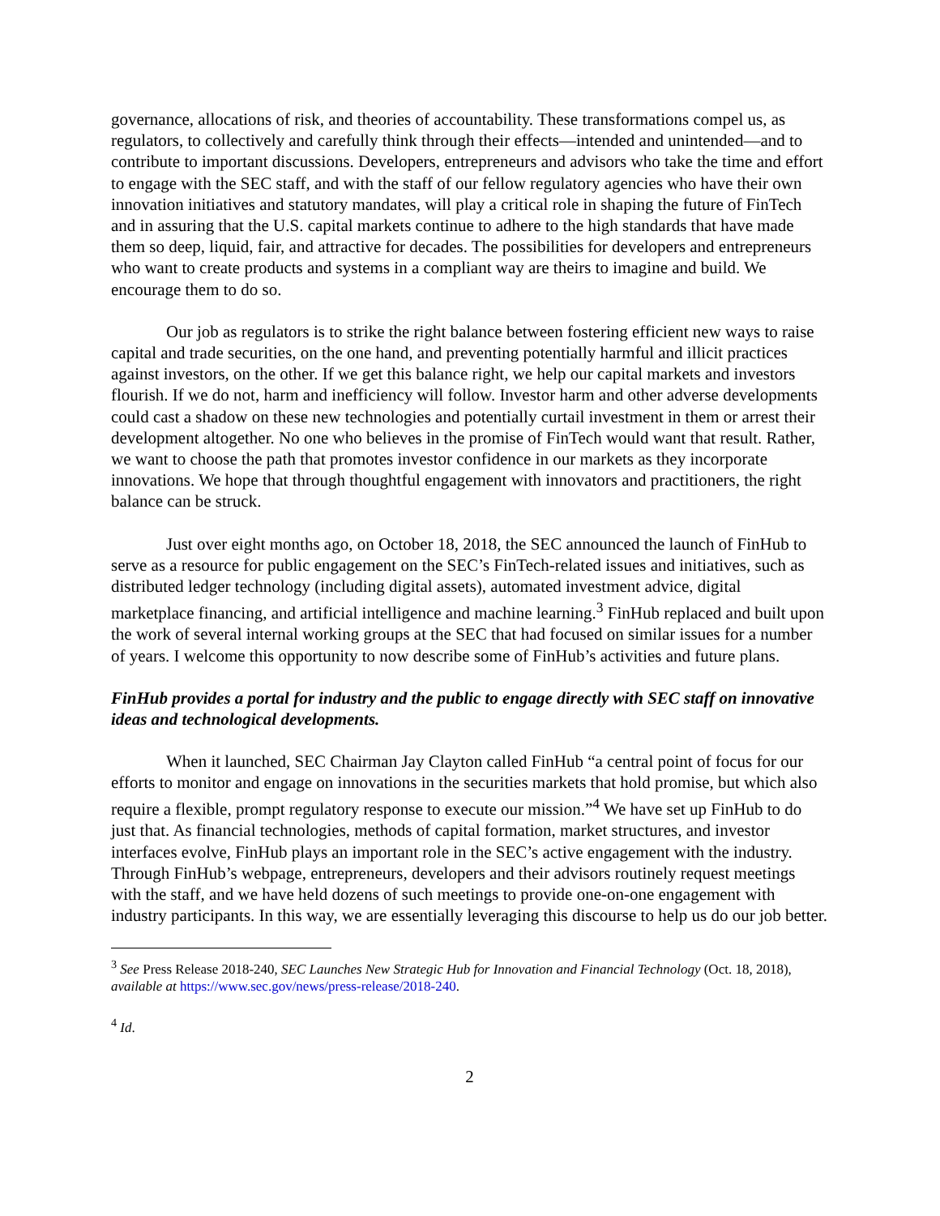governance, allocations of risk, and theories of accountability. These transformations compel us, as regulators, to collectively and carefully think through their effects—intended and unintended—and to contribute to important discussions. Developers, entrepreneurs and advisors who take the time and effort to engage with the SEC staff, and with the staff of our fellow regulatory agencies who have their own innovation initiatives and statutory mandates, will play a critical role in shaping the future of FinTech and in assuring that the U.S. capital markets continue to adhere to the high standards that have made them so deep, liquid, fair, and attractive for decades. The possibilities for developers and entrepreneurs who want to create products and systems in a compliant way are theirs to imagine and build. We encourage them to do so.
Our job as regulators is to strike the right balance between fostering efficient new ways to raise capital and trade securities, on the one hand, and preventing potentially harmful and illicit practices against investors, on the other. If we get this balance right, we help our capital markets and investors flourish. If we do not, harm and inefficiency will follow. Investor harm and other adverse developments could cast a shadow on these new technologies and potentially curtail investment in them or arrest their development altogether. No one who believes in the promise of FinTech would want that result. Rather, we want to choose the path that promotes investor confidence in our markets as they incorporate innovations. We hope that through thoughtful engagement with innovators and practitioners, the right balance can be struck.
Just over eight months ago, on October 18, 2018, the SEC announced the launch of FinHub to serve as a resource for public engagement on the SEC’s FinTech-related issues and initiatives, such as distributed ledger technology (including digital assets), automated investment advice, digital marketplace financing, and artificial intelligence and machine learning.<sup>3</sup> FinHub replaced and built upon the work of several internal working groups at the SEC that had focused on similar issues for a number of years. I welcome this opportunity to now describe some of FinHub’s activities and future plans.
FinHub provides a portal for industry and the public to engage directly with SEC staff on innovative ideas and technological developments.
When it launched, SEC Chairman Jay Clayton called FinHub “a central point of focus for our efforts to monitor and engage on innovations in the securities markets that hold promise, but which also require a flexible, prompt regulatory response to execute our mission.”<sup>4</sup> We have set up FinHub to do just that. As financial technologies, methods of capital formation, market structures, and investor interfaces evolve, FinHub plays an important role in the SEC’s active engagement with the industry. Through FinHub’s webpage, entrepreneurs, developers and their advisors routinely request meetings with the staff, and we have held dozens of such meetings to provide one-on-one engagement with industry participants. In this way, we are essentially leveraging this discourse to help us do our job better.
<sup>3</sup> See Press Release 2018-240, SEC Launches New Strategic Hub for Innovation and Financial Technology (Oct. 18, 2018), available at https://www.sec.gov/news/press-release/2018-240.
<sup>4</sup> Id.
2